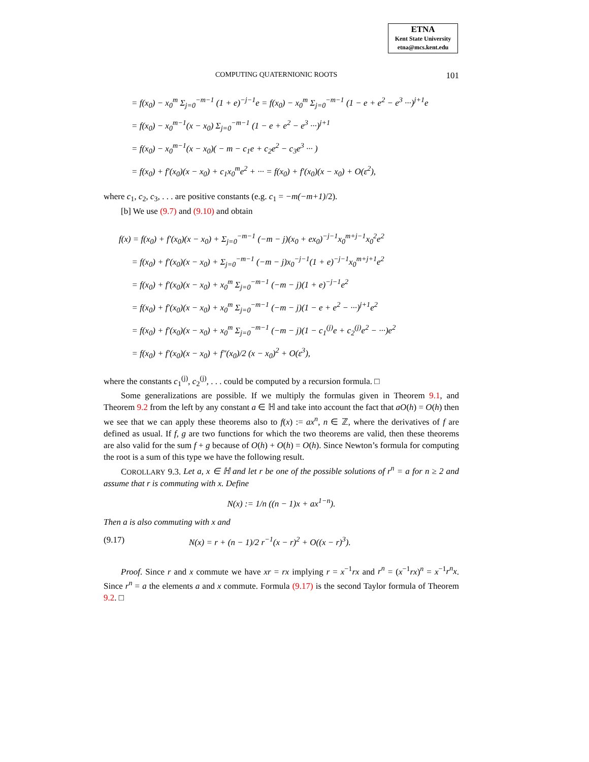ETNA
Kent State University
etna@mcs.kent.edu
COMPUTING QUATERNIONIC ROOTS 101
= f(x<sub>0</sub>) − x<sub>0</sub><sup>m</sup> Σ<sub>j=0</sub><sup>−m−1</sup> (1 + e)<sup>−j−1</sup>e = f(x<sub>0</sub>) − x<sub>0</sub><sup>m</sup> Σ<sub>j=0</sub><sup>−m−1</sup> (1 − e + e<sup>2</sup> − e<sup>3</sup> ···)<sup>j+1</sup>e
= f(x<sub>0</sub>) − x<sub>0</sub><sup>m−1</sup>(x − x<sub>0</sub>) Σ<sub>j=0</sub><sup>−m−1</sup> (1 − e + e<sup>2</sup> − e<sup>3</sup> ···)<sup>j+1</sup>
= f(x<sub>0</sub>) − x<sub>0</sub><sup>m−1</sup>(x − x<sub>0</sub>)( − m − c<sub>1</sub>e + c<sub>2</sub>e<sup>2</sup> − c<sub>3</sub>e<sup>3</sup> ··· )
= f(x<sub>0</sub>) + f′(x<sub>0</sub>)(x − x<sub>0</sub>) + c<sub>1</sub>x<sub>0</sub><sup>m</sup>e<sup>2</sup> + ··· = f(x<sub>0</sub>) + f′(x<sub>0</sub>)(x − x<sub>0</sub>) + O(ε<sup>2</sup>),
where c<sub>1</sub>, c<sub>2</sub>, c<sub>3</sub>, . . . are positive constants (e.g. c<sub>1</sub> = −m(−m+1)/2).
[b] We use (9.7) and (9.10) and obtain
f(x) = f(x<sub>0</sub>) + f′(x<sub>0</sub>)(x − x<sub>0</sub>) + Σ<sub>j=0</sub><sup>−m−1</sup> (−m − j)(x<sub>0</sub> + ex<sub>0</sub>)<sup>−j−1</sup>x<sub>0</sub><sup>m+j−1</sup>x<sub>0</sub><sup>2</sup>e<sup>2</sup>
= f(x<sub>0</sub>) + f′(x<sub>0</sub>)(x − x<sub>0</sub>) + Σ<sub>j=0</sub><sup>−m−1</sup> (−m − j)x<sub>0</sub><sup>−j−1</sup>(1 + e)<sup>−j−1</sup>x<sub>0</sub><sup>m+j+1</sup>e<sup>2</sup>
= f(x<sub>0</sub>) + f′(x<sub>0</sub>)(x − x<sub>0</sub>) + x<sub>0</sub><sup>m</sup> Σ<sub>j=0</sub><sup>−m−1</sup> (−m − j)(1 + e)<sup>−j−1</sup>e<sup>2</sup>
= f(x<sub>0</sub>) + f′(x<sub>0</sub>)(x − x<sub>0</sub>) + x<sub>0</sub><sup>m</sup> Σ<sub>j=0</sub><sup>−m−1</sup> (−m − j)(1 − e + e<sup>2</sup> − ···)<sup>j+1</sup>e<sup>2</sup>
= f(x<sub>0</sub>) + f′(x<sub>0</sub>)(x − x<sub>0</sub>) + x<sub>0</sub><sup>m</sup> Σ<sub>j=0</sub><sup>−m−1</sup> (−m − j)(1 − c<sub>1</sub><sup>(j)</sup>e + c<sub>2</sub><sup>(j)</sup>e<sup>2</sup> − ···)e<sup>2</sup>
= f(x<sub>0</sub>) + f′(x<sub>0</sub>)(x − x<sub>0</sub>) + f″(x<sub>0</sub>)/2 (x − x<sub>0</sub>)<sup>2</sup> + O(ε<sup>3</sup>),
where the constants c<sub>1</sub><sup>(j)</sup>, c<sub>2</sub><sup>(j)</sup>, . . . could be computed by a recursion formula. □
Some generalizations are possible. If we multiply the formulas given in Theorem 9.1, and Theorem 9.2 from the left by any constant a ∈ ℍ and take into account the fact that aO(h) = O(h) then we see that we can apply these theorems also to f(x) := ax<sup>n</sup>, n ∈ ℤ, where the derivatives of f are defined as usual. If f, g are two functions for which the two theorems are valid, then these theorems are also valid for the sum f + g because of O(h) + O(h) = O(h). Since Newton’s formula for computing the root is a sum of this type we have the following result.
COROLLARY 9.3. Let a, x ∈ ℍ and let r be one of the possible solutions of r<sup>n</sup> = a for n ≥ 2 and assume that r is commuting with x. Define
N(x) := 1/n ((n − 1)x + ax<sup>1−n</sup>).
Then a is also commuting with x and
(9.17) N(x) = r + (n − 1)/2 r<sup>−1</sup>(x − r)<sup>2</sup> + O((x − r)<sup>3</sup>).
Proof. Since r and x commute we have xr = rx implying r = x<sup>−1</sup>rx and r<sup>n</sup> = (x<sup>−1</sup>rx)<sup>n</sup> = x<sup>−1</sup>r<sup>n</sup>x. Since r<sup>n</sup> = a the elements a and x commute. Formula (9.17) is the second Taylor formula of Theorem 9.2. □